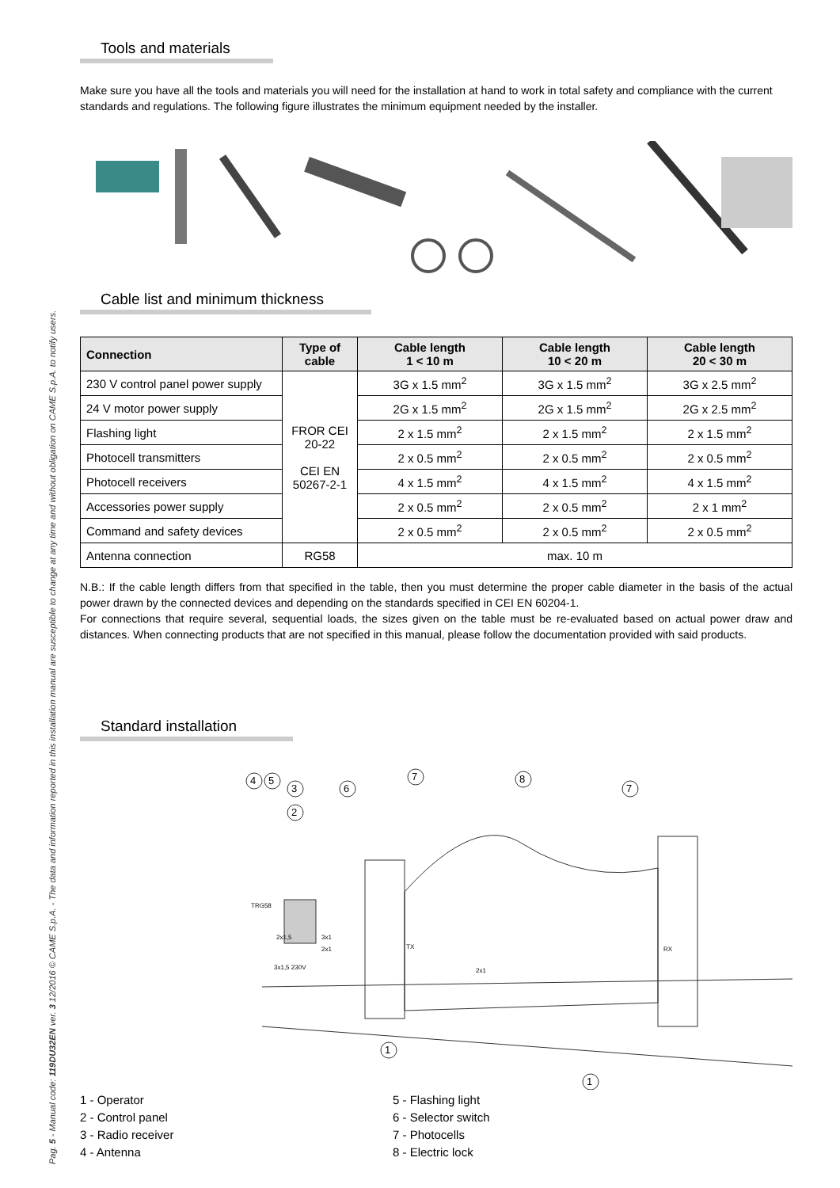Pag. 5 - Manual code: 119DU32EN ver. 3 12/2016 © CAME S.p.A. - The data and information reported in this installation manual are susceptible to change at any time and without obligation on CAME S.p.A. to notify users.
Tools and materials
Make sure you have all the tools and materials you will need for the installation at hand to work in total safety and compliance with the current standards and regulations. The following figure illustrates the minimum equipment needed by the installer.
Cable list and minimum thickness
| Connection | Type of cable | Cable length 1 < 10 m | Cable length 10 < 20 m | Cable length 20 < 30 m |
| --- | --- | --- | --- | --- |
| 230 V control panel power supply | FROR CEI 20-22 CEI EN 50267-2-1 | 3G x 1.5 mm<sup>2</sup> | 3G x 1.5 mm<sup>2</sup> | 3G x 2.5 mm<sup>2</sup> |
| 24 V motor power supply | | 2G x 1.5 mm<sup>2</sup> | 2G x 1.5 mm<sup>2</sup> | 2G x 2.5 mm<sup>2</sup> |
| Flashing light | | 2 x 1.5 mm<sup>2</sup> | 2 x 1.5 mm<sup>2</sup> | 2 x 1.5 mm<sup>2</sup> |
| Photocell transmitters | | 2 x 0.5 mm<sup>2</sup> | 2 x 0.5 mm<sup>2</sup> | 2 x 0.5 mm<sup>2</sup> |
| Photocell receivers | | 4 x 1.5 mm<sup>2</sup> | 4 x 1.5 mm<sup>2</sup> | 4 x 1.5 mm<sup>2</sup> |
| Accessories power supply | | 2 x 0.5 mm<sup>2</sup> | 2 x 0.5 mm<sup>2</sup> | 2 x 1 mm<sup>2</sup> |
| Command and safety devices | | 2 x 0.5 mm<sup>2</sup> | 2 x 0.5 mm<sup>2</sup> | 2 x 0.5 mm<sup>2</sup> |
| Antenna connection | RG58 | max. 10 m | | |
N.B.: If the cable length differs from that specified in the table, then you must determine the proper cable diameter in the basis of the actual power drawn by the connected devices and depending on the standards specified in CEI EN 60204-1.
For connections that require several, sequential loads, the sizes given on the table must be re-evaluated based on actual power draw and distances. When connecting products that are not specified in this manual, please follow the documentation provided with said products.
Standard installation
4
5
3
2
6
7
8
7
1
1
TX
RX
2x1,5
3x1
2x1
3x1,5 230V
2x1
TRG58
1 - Operator
2 - Control panel
3 - Radio receiver
4 - Antenna
5 - Flashing light
6 - Selector switch
7 - Photocells
8 - Electric lock